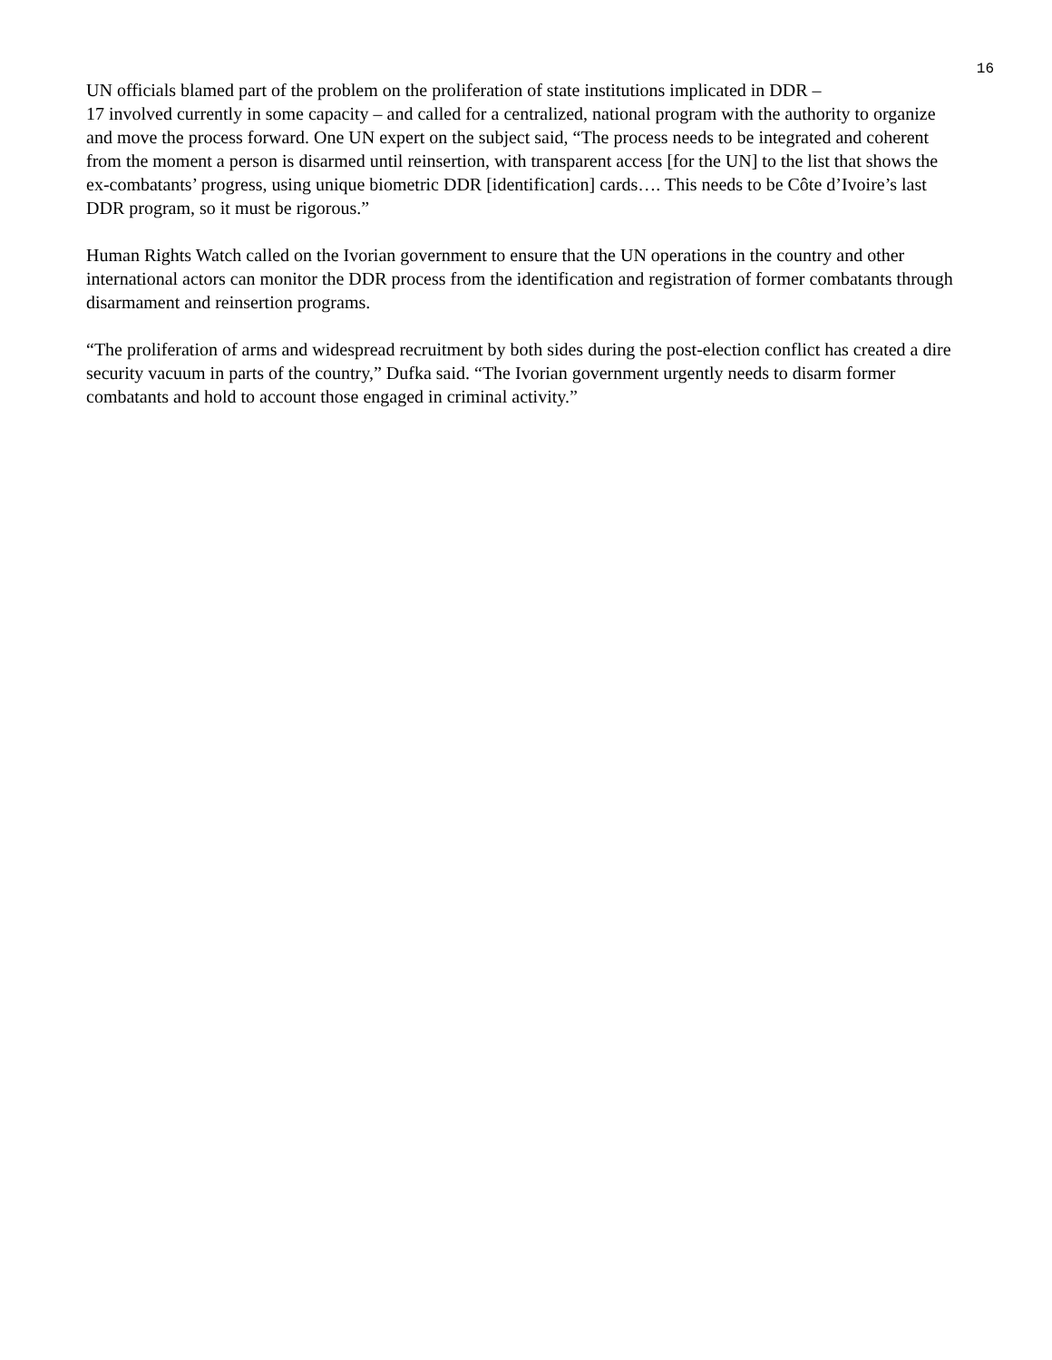16
UN officials blamed part of the problem on the proliferation of state institutions implicated in DDR –
17 involved currently in some capacity – and called for a centralized, national program with the authority to organize and move the process forward. One UN expert on the subject said, “The process needs to be integrated and coherent from the moment a person is disarmed until reinsertion, with transparent access [for the UN] to the list that shows the ex-combatants’ progress, using unique biometric DDR [identification] cards…. This needs to be Côte d’Ivoire’s last DDR program, so it must be rigorous.”
Human Rights Watch called on the Ivorian government to ensure that the UN operations in the country and other international actors can monitor the DDR process from the identification and registration of former combatants through disarmament and reinsertion programs.
“The proliferation of arms and widespread recruitment by both sides during the post-election conflict has created a dire security vacuum in parts of the country,” Dufka said. “The Ivorian government urgently needs to disarm former combatants and hold to account those engaged in criminal activity.”